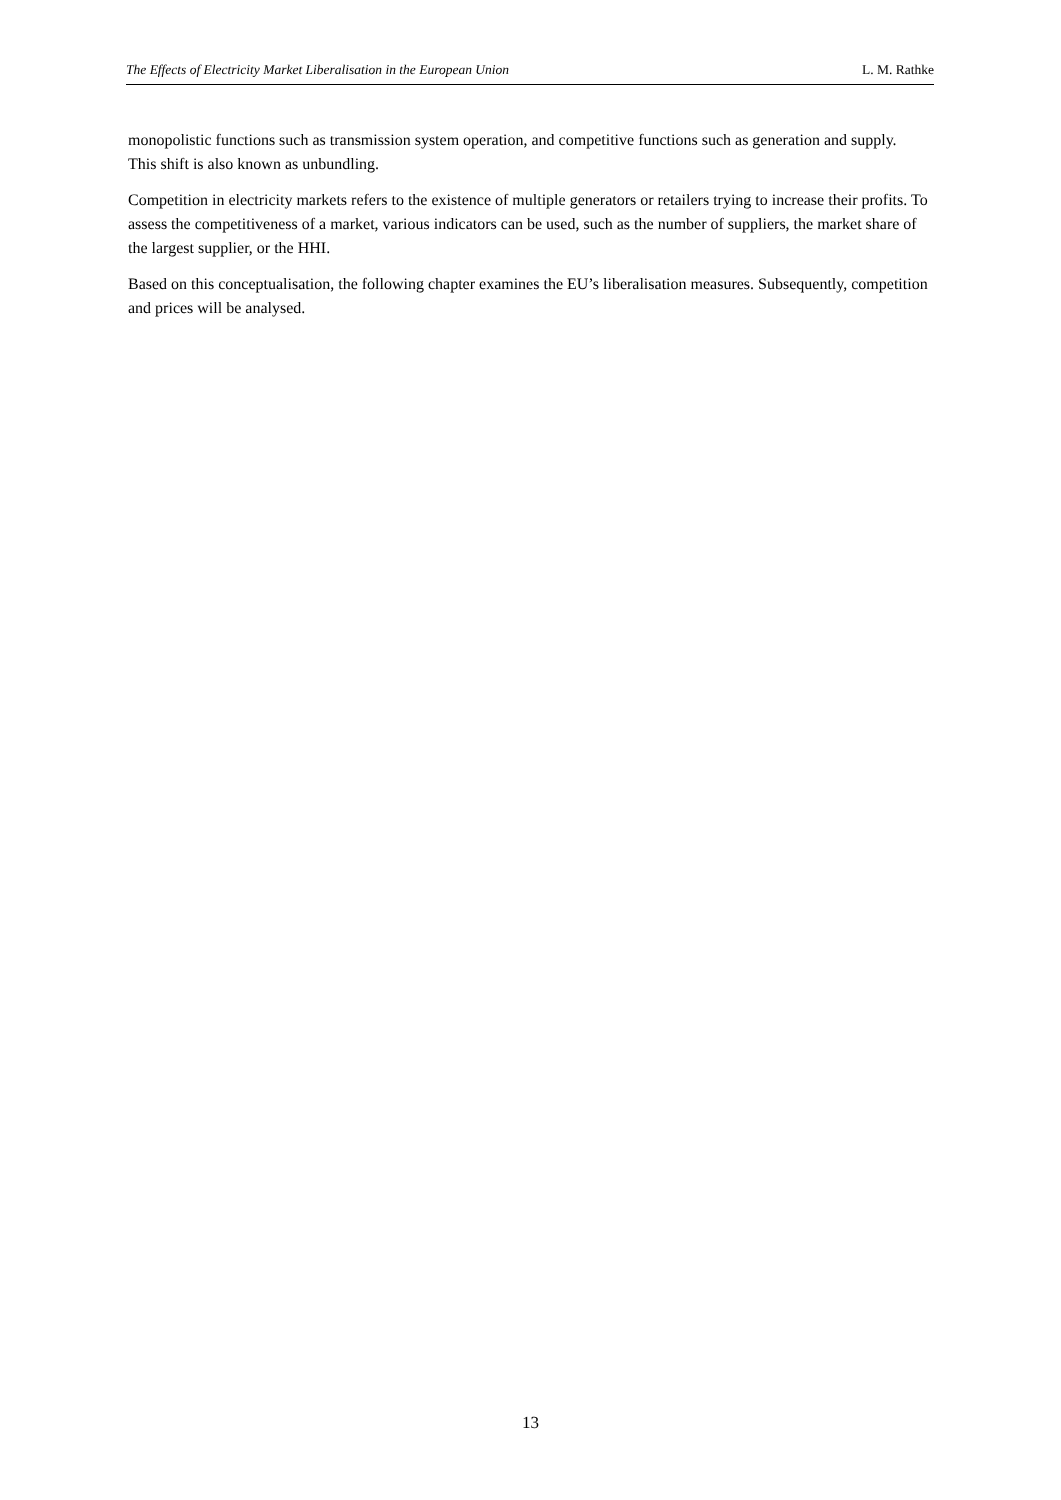The Effects of Electricity Market Liberalisation in the European Union L. M. Rathke
monopolistic functions such as transmission system operation, and competitive functions such as generation and supply. This shift is also known as unbundling.
Competition in electricity markets refers to the existence of multiple generators or retailers trying to increase their profits. To assess the competitiveness of a market, various indicators can be used, such as the number of suppliers, the market share of the largest supplier, or the HHI.
Based on this conceptualisation, the following chapter examines the EU’s liberalisation measures. Subsequently, competition and prices will be analysed.
13